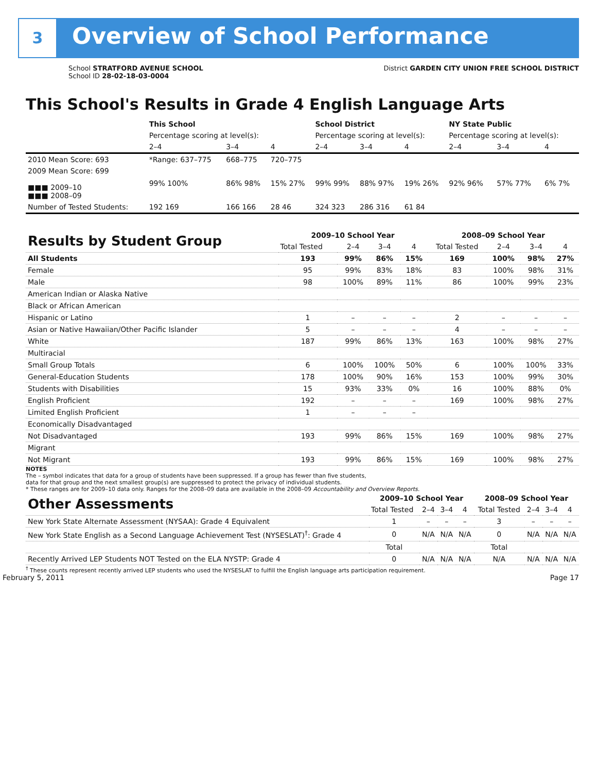3 Overview of School Performance
School STRATFORD AVENUE SCHOOL
School ID 28-02-18-03-0004
District GARDEN CITY UNION FREE SCHOOL DISTRICT
This School's Results in Grade 4 English Language Arts
| | This School | | | School District | | | NY State Public | | |
| | Percentage scoring at level(s): | | | Percentage scoring at level(s): | | | Percentage scoring at level(s): | | |
| | 2–4 | 3–4 | 4 | 2–4 | 3–4 | 4 | 2–4 | 3–4 | 4 |
| 2010 Mean Score: 693 | *Range: 637–775 | 668–775 | 720–775 | | | | | | |
| 2009 Mean Score: 699 ■■■ 2009–10 ■■■ 2008–09 | 99% 100% | 86% 98% | 15% 27% | 99% 99% | 88% 97% | 19% 26% | 92% 96% | 57% 77% | 6% 7% |
| Number of Tested Students: | 192 169 | 166 166 | 28 46 | 324 323 | 286 316 | 61 84 | | | |
| Results by Student Group | 2009–10 School Year | | | | 2008–09 School Year | | | |
| | Total Tested | 2–4 | 3–4 | 4 | Total Tested | 2–4 | 3–4 | 4 |
| All Students | 193 | 99% | 86% | 15% | 169 | 100% | 98% | 27% |
| Female | 95 | 99% | 83% | 18% | 83 | 100% | 98% | 31% |
| Male | 98 | 100% | 89% | 11% | 86 | 100% | 99% | 23% |
| American Indian or Alaska Native | | | | | | | | |
| Black or African American | | | | | | | | |
| Hispanic or Latino | 1 | – | – | – | 2 | – | – | – |
| Asian or Native Hawaiian/Other Pacific Islander | 5 | – | – | – | 4 | – | – | – |
| White | 187 | 99% | 86% | 13% | 163 | 100% | 98% | 27% |
| Multiracial | | | | | | | | |
| Small Group Totals | 6 | 100% | 100% | 50% | 6 | 100% | 100% | 33% |
| General-Education Students | 178 | 100% | 90% | 16% | 153 | 100% | 99% | 30% |
| Students with Disabilities | 15 | 93% | 33% | 0% | 16 | 100% | 88% | 0% |
| English Proficient | 192 | – | – | – | 169 | 100% | 98% | 27% |
| Limited English Proficient | 1 | – | – | – | | | | |
| Economically Disadvantaged | | | | | | | | |
| Not Disadvantaged | 193 | 99% | 86% | 15% | 169 | 100% | 98% | 27% |
| Migrant | | | | | | | | |
| Not Migrant | 193 | 99% | 86% | 15% | 169 | 100% | 98% | 27% |
NOTES
The – symbol indicates that data for a group of students have been suppressed. If a group has fewer than five students,
data for that group and the next smallest group(s) are suppressed to protect the privacy of individual students.
* These ranges are for 2009–10 data only. Ranges for the 2008–09 data are available in the 2008–09 Accountability and Overview Reports.
| Other Assessments | 2009–10 School Year | | | | 2008–09 School Year | | | |
| | Total Tested | 2–4 | 3–4 | 4 | Total Tested | 2–4 | 3–4 | 4 |
| New York State Alternate Assessment (NYSAA): Grade 4 Equivalent | 1 | – | – | – | 3 | – | – | – |
| New York State English as a Second Language Achievement Test (NYSESLAT)<sup>†</sup>: Grade 4 | 0 | N/A | N/A | N/A | 0 | N/A | N/A | N/A |
| | Total | | | | Total | | | |
| Recently Arrived LEP Students NOT Tested on the ELA NYSTP: Grade 4 | 0 | N/A | N/A | N/A | N/A | N/A | N/A | N/A |
<sup>†</sup> These counts represent recently arrived LEP students who used the NYSESLAT to fulfill the English language arts participation requirement.
February 5, 2011 Page 17